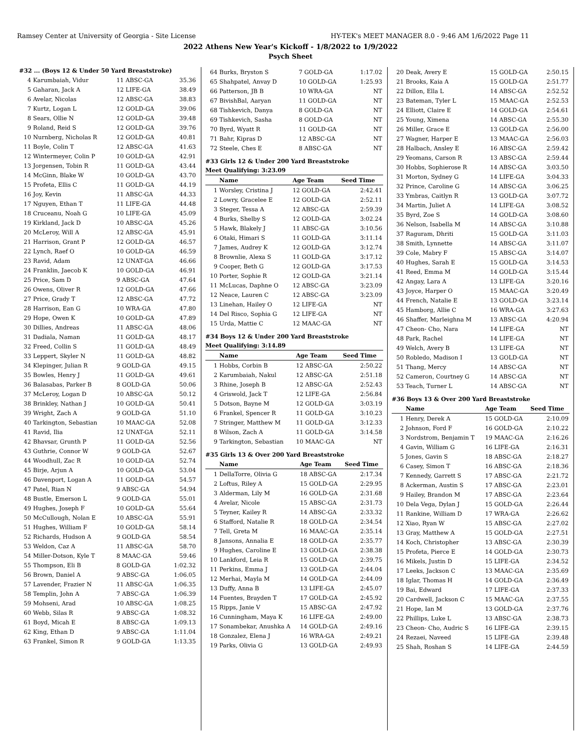Ramsey Center at University of Georgia - Site License HY-TEK's MEET MANAGER 8.0 - 9:46 AM 1/6/2022 Page 11
2022 Athens New Year's Kickoff - 1/8/2022 to 1/9/2022
Psych Sheet
#32 ... (Boys 12 & Under 50 Yard Breaststroke)
| 4 | Karumbaiah, Vidur | 11 ABSC-GA | 35.36 |
| 5 | Gaharan, Jack A | 12 LIFE-GA | 38.49 |
| 6 | Avelar, Nicolas | 12 ABSC-GA | 38.83 |
| 7 | Kurtz, Logan L | 12 GOLD-GA | 39.06 |
| 8 | Sears, Ollie N | 12 GOLD-GA | 39.48 |
| 9 | Roland, Reid S | 12 GOLD-GA | 39.76 |
| 10 | Nurnberg, Nicholas R | 12 GOLD-GA | 40.81 |
| 11 | Boyle, Colin T | 12 ABSC-GA | 41.63 |
| 12 | Wintermeyer, Colin P | 10 GOLD-GA | 42.91 |
| 13 | Jorgensen, Tobin R | 11 GOLD-GA | 43.44 |
| 14 | McGinn, Blake W | 10 GOLD-GA | 43.70 |
| 15 | Profeta, Ellis C | 11 GOLD-GA | 44.19 |
| 16 | Joy, Kevin | 11 ABSC-GA | 44.33 |
| 17 | Nguyen, Ethan T | 11 LIFE-GA | 44.48 |
| 18 | Cruceanu, Noah G | 10 LIFE-GA | 45.09 |
| 19 | Kirkland, Jack D | 10 ABSC-GA | 45.26 |
| 20 | McLeroy, Will A | 12 ABSC-GA | 45.91 |
| 21 | Harrison, Grant P | 12 GOLD-GA | 46.57 |
| 22 | Lynch, Raef O | 10 GOLD-GA | 46.59 |
| 23 | Ravid, Adam | 12 UNAT-GA | 46.66 |
| 24 | Franklin, Jaecob K | 10 GOLD-GA | 46.91 |
| 25 | Price, Sam D | 9 ABSC-GA | 47.64 |
| 26 | Owens, Oliver R | 12 GOLD-GA | 47.66 |
| 27 | Price, Grady T | 12 ABSC-GA | 47.72 |
| 28 | Harrison, Ean G | 10 WRA-GA | 47.80 |
| 29 | Hope, Owen K | 10 GOLD-GA | 47.89 |
| 30 | Dillies, Andreas | 11 ABSC-GA | 48.06 |
| 31 | Dadiala, Naman | 11 GOLD-GA | 48.17 |
| 32 | Freed, Collin S | 11 GOLD-GA | 48.49 |
| 33 | Leppert, Skyler N | 11 GOLD-GA | 48.82 |
| 34 | Klepinger, Julian R | 9 GOLD-GA | 49.15 |
| 35 | Bowles, Henry J | 11 GOLD-GA | 49.61 |
| 36 | Balasabas, Parker B | 8 GOLD-GA | 50.06 |
| 37 | McLeroy, Logan D | 10 ABSC-GA | 50.12 |
| 38 | Brinkley, Nathan J | 10 GOLD-GA | 50.41 |
| 39 | Wright, Zach A | 9 GOLD-GA | 51.10 |
| 40 | Tarkington, Sebastian | 10 MAAC-GA | 52.08 |
| 41 | Ravid, Ilia | 12 UNAT-GA | 52.11 |
| 42 | Bhavsar, Grunth P | 11 GOLD-GA | 52.56 |
| 43 | Guthrie, Connor W | 9 GOLD-GA | 52.67 |
| 44 | Woodhull, Zac R | 10 GOLD-GA | 52.74 |
| 45 | Birje, Arjun A | 10 GOLD-GA | 53.04 |
| 46 | Davenport, Logan A | 11 GOLD-GA | 54.57 |
| 47 | Patel, Rian N | 9 ABSC-GA | 54.94 |
| 48 | Bustle, Emerson L | 9 GOLD-GA | 55.01 |
| 49 | Hughes, Joseph F | 10 GOLD-GA | 55.64 |
| 50 | McCullough, Nolan E | 10 ABSC-GA | 55.91 |
| 51 | Hughes, William F | 10 GOLD-GA | 58.14 |
| 52 | Richards, Hudson A | 9 GOLD-GA | 58.54 |
| 53 | Weldon, Caz A | 11 ABSC-GA | 58.70 |
| 54 | Miller-Dotson, Kyle T | 8 MAAC-GA | 59.46 |
| 55 | Thompson, Eli B | 8 GOLD-GA | 1:02.32 |
| 56 | Brown, Daniel A | 9 ABSC-GA | 1:06.05 |
| 57 | Lavender, Frazier N | 11 ABSC-GA | 1:06.35 |
| 58 | Templin, John A | 7 ABSC-GA | 1:06.39 |
| 59 | Mohseni, Arad | 10 ABSC-GA | 1:08.25 |
| 60 | Webb, Silas R | 9 ABSC-GA | 1:08.32 |
| 61 | Boyd, Micah E | 8 ABSC-GA | 1:09.13 |
| 62 | King, Ethan D | 9 ABSC-GA | 1:11.04 |
| 63 | Frankel, Simon R | 9 GOLD-GA | 1:13.35 |
| 64 | Burks, Bryston S | 7 GOLD-GA | 1:17.02 |
| 65 | Shahpatel, Anvay D | 10 GOLD-GA | 1:25.93 |
| 66 | Patterson, JB B | 10 WRA-GA | NT |
| 67 | BivishBal, Aaryan | 11 GOLD-GA | NT |
| 68 | Tishkevich, Danya | 8 GOLD-GA | NT |
| 69 | Tishkevich, Sasha | 8 GOLD-GA | NT |
| 70 | Byrd, Wyatt R | 11 GOLD-GA | NT |
| 71 | Bahr, Kipras D | 12 ABSC-GA | NT |
| 72 | Steele, Ches E | 8 ABSC-GA | NT |
#33 Girls 12 & Under 200 Yard Breaststroke
Meet Qualifying: 3:23.09
| | Name | Age Team | Seed Time |
| --- | --- | --- | --- |
| 1 | Worsley, Cristina J | 12 GOLD-GA | 2:42.41 |
| 2 | Lowry, Gracelee E | 12 GOLD-GA | 2:52.11 |
| 3 | Steger, Tessa A | 12 ABSC-GA | 2:59.39 |
| 4 | Burks, Shelby S | 12 GOLD-GA | 3:02.24 |
| 5 | Hawk, Blakely J | 11 ABSC-GA | 3:10.56 |
| 6 | Otaki, Himari S | 11 GOLD-GA | 3:11.14 |
| 7 | James, Audrey K | 12 GOLD-GA | 3:12.74 |
| 8 | Brownlie, Alexa S | 11 GOLD-GA | 3:17.12 |
| 9 | Cooper, Beth G | 12 GOLD-GA | 3:17.53 |
| 10 | Porter, Sophie R | 12 GOLD-GA | 3:21.14 |
| 11 | McLucas, Daphne O | 12 ABSC-GA | 3:23.09 |
| 12 | Neace, Lauren C | 12 ABSC-GA | 3:23.09 |
| 13 | Linehan, Hailey O | 12 LIFE-GA | NT |
| 14 | Del Risco, Sophia G | 12 LIFE-GA | NT |
| 15 | Urda, Mattie C | 12 MAAC-GA | NT |
#34 Boys 12 & Under 200 Yard Breaststroke
Meet Qualifying: 3:14.89
| | Name | Age Team | Seed Time |
| --- | --- | --- | --- |
| 1 | Hobbs, Corbin B | 12 ABSC-GA | 2:50.22 |
| 2 | Karumbaiah, Nakul | 12 ABSC-GA | 2:51.18 |
| 3 | Rhine, Joseph B | 12 ABSC-GA | 2:52.43 |
| 4 | Griswold, Jack T | 12 LIFE-GA | 2:56.84 |
| 5 | Dotson, Bayne M | 12 GOLD-GA | 3:03.19 |
| 6 | Frankel, Spencer R | 11 GOLD-GA | 3:10.23 |
| 7 | Stringer, Matthew M | 11 GOLD-GA | 3:12.33 |
| 8 | Wilson, Zach A | 11 GOLD-GA | 3:14.58 |
| 9 | Tarkington, Sebastian | 10 MAAC-GA | NT |
#35 Girls 13 & Over 200 Yard Breaststroke
| | Name | Age Team | Seed Time |
| --- | --- | --- | --- |
| 1 | DellaTorre, Olivia G | 18 ABSC-GA | 2:17.34 |
| 2 | Loftus, Riley A | 15 GOLD-GA | 2:29.95 |
| 3 | Alderman, Lily M | 16 GOLD-GA | 2:31.68 |
| 4 | Avelar, Nicole | 15 ABSC-GA | 2:31.73 |
| 5 | Teyner, Kailey R | 14 ABSC-GA | 2:33.32 |
| 6 | Stafford, Natalie R | 18 GOLD-GA | 2:34.54 |
| 7 | Tell, Greta M | 16 MAAC-GA | 2:35.14 |
| 8 | Jansons, Annalia E | 18 GOLD-GA | 2:35.77 |
| 9 | Hughes, Caroline E | 13 GOLD-GA | 2:38.38 |
| 10 | Lankford, Leia R | 15 GOLD-GA | 2:39.75 |
| 11 | Perkins, Emma J | 13 GOLD-GA | 2:44.04 |
| 12 | Merhai, Mayla M | 14 GOLD-GA | 2:44.09 |
| 13 | Duffy, Anna B | 13 LIFE-GA | 2:45.07 |
| 14 | Fuentes, Brayden T | 17 GOLD-GA | 2:45.92 |
| 15 | Ripps, Janie V | 15 ABSC-GA | 2:47.92 |
| 16 | Cunningham, Maya K | 16 LIFE-GA | 2:49.00 |
| 17 | Sonambekar, Anushka A | 14 GOLD-GA | 2:49.16 |
| 18 | Gonzalez, Elena J | 16 WRA-GA | 2:49.21 |
| 19 | Parks, Olivia G | 13 GOLD-GA | 2:49.93 |
| 20 | Deak, Avery E | 15 GOLD-GA | 2:50.15 |
| 21 | Brooks, Kaia A | 15 GOLD-GA | 2:51.77 |
| 22 | Dillon, Ella L | 14 ABSC-GA | 2:52.52 |
| 23 | Bateman, Tyler L | 15 MAAC-GA | 2:52.53 |
| 24 | Elliott, Claire E | 14 GOLD-GA | 2:54.61 |
| 25 | Young, Ximena | 14 ABSC-GA | 2:55.30 |
| 26 | Miller, Grace E | 13 GOLD-GA | 2:56.00 |
| 27 | Wagner, Harper E | 13 MAAC-GA | 2:56.03 |
| 28 | Halbach, Ansley E | 16 ABSC-GA | 2:59.42 |
| 29 | Yeomans, Carson R | 13 ABSC-GA | 2:59.44 |
| 30 | Hobbs, Sophierose R | 14 ABSC-GA | 3:03.50 |
| 31 | Morton, Sydney G | 14 LIFE-GA | 3:04.33 |
| 32 | Prince, Caroline G | 14 ABSC-GA | 3:06.25 |
| 33 | Ymbras, Caitlyn R | 13 GOLD-GA | 3:07.72 |
| 34 | Martin, Juliet A | 14 LIFE-GA | 3:08.52 |
| 35 | Byrd, Zoe S | 14 GOLD-GA | 3:08.60 |
| 36 | Nelson, Isabella M | 14 ABSC-GA | 3:10.88 |
| 37 | Raguram, Dhriti | 15 GOLD-GA | 3:11.03 |
| 38 | Smith, Lynnette | 14 ABSC-GA | 3:11.07 |
| 39 | Cole, Mabry F | 15 ABSC-GA | 3:14.07 |
| 40 | Hughes, Sarah E | 15 GOLD-GA | 3:14.53 |
| 41 | Reed, Emma M | 14 GOLD-GA | 3:15.44 |
| 42 | Angay, Lara A | 13 LIFE-GA | 3:20.16 |
| 43 | Joyce, Harper O | 15 MAAC-GA | 3:20.49 |
| 44 | French, Natalie E | 13 GOLD-GA | 3:23.14 |
| 45 | Hamborg, Allie C | 16 WRA-GA | 3:27.63 |
| 46 | Shaffer, Marleighna M | 13 ABSC-GA | 4:20.94 |
| 47 | Cheon- Cho, Nara | 14 LIFE-GA | NT |
| 48 | Park, Rachel | 14 LIFE-GA | NT |
| 49 | Welch, Avery B | 13 LIFE-GA | NT |
| 50 | Robledo, Madison I | 13 GOLD-GA | NT |
| 51 | Thang, Mercy | 14 ABSC-GA | NT |
| 52 | Cameron, Courtney G | 14 ABSC-GA | NT |
| 53 | Teach, Turner L | 14 ABSC-GA | NT |
#36 Boys 13 & Over 200 Yard Breaststroke
| | Name | Age Team | Seed Time |
| --- | --- | --- | --- |
| 1 | Henry, Derek A | 15 GOLD-GA | 2:10.09 |
| 2 | Johnson, Ford F | 16 GOLD-GA | 2:10.22 |
| 3 | Nordstrom, Benjamin T | 19 MAAC-GA | 2:16.26 |
| 4 | Gavin, William G | 16 LIFE-GA | 2:16.31 |
| 5 | Jones, Gavin S | 18 ABSC-GA | 2:18.27 |
| 6 | Casey, Simon T | 16 ABSC-GA | 2:18.36 |
| 7 | Kennedy, Garrett S | 17 ABSC-GA | 2:21.72 |
| 8 | Ackerman, Austin S | 17 ABSC-GA | 2:23.01 |
| 9 | Hailey, Brandon M | 17 ABSC-GA | 2:23.64 |
| 10 | Dela Vega, Dylan J | 15 GOLD-GA | 2:26.44 |
| 11 | Rankine, William D | 17 WRA-GA | 2:26.62 |
| 12 | Xiao, Ryan W | 15 ABSC-GA | 2:27.02 |
| 13 | Gray, Matthew A | 15 GOLD-GA | 2:27.51 |
| 14 | Koch, Christopher | 13 ABSC-GA | 2:30.39 |
| 15 | Profeta, Pierce E | 14 GOLD-GA | 2:30.73 |
| 16 | Mikels, Justin D | 15 LIFE-GA | 2:34.52 |
| 17 | Leeks, Jackson C | 13 MAAC-GA | 2:35.69 |
| 18 | Iglar, Thomas H | 14 GOLD-GA | 2:36.49 |
| 19 | Bai, Edward | 17 LIFE-GA | 2:37.33 |
| 20 | Cardwell, Jackson C | 15 MAAC-GA | 2:37.55 |
| 21 | Hope, Ian M | 13 GOLD-GA | 2:37.76 |
| 22 | Phillips, Luke L | 13 ABSC-GA | 2:38.73 |
| 23 | Cheon- Cho, Audric S | 16 LIFE-GA | 2:39.15 |
| 24 | Rezaei, Naveed | 15 LIFE-GA | 2:39.48 |
| 25 | Shah, Roshan S | 14 LIFE-GA | 2:44.59 |